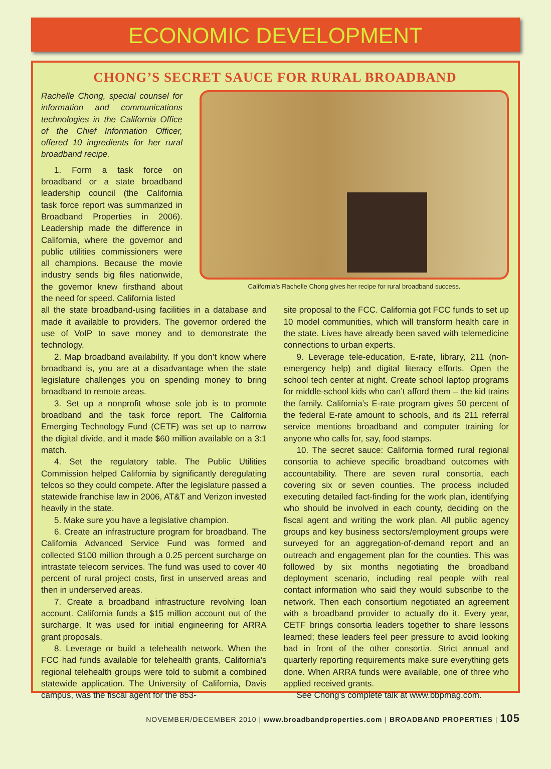ECONOMIC DEVELOPMENT
CHONG’S SECRET SAUCE FOR RURAL BROADBAND
Rachelle Chong, special counsel for information and communications technologies in the California Office of the Chief Information Officer, offered 10 ingredients for her rural broadband recipe.
1. Form a task force on broadband or a state broadband leadership council (the California task force report was summarized in Broadband Properties in 2006). Leadership made the difference in California, where the governor and public utilities commissioners were all champions. Because the movie industry sends big files nationwide, the governor knew firsthand about the need for speed. California listed
California’s Rachelle Chong gives her recipe for rural broadband success.
all the state broadband-using facilities in a database and made it available to providers. The governor ordered the use of VoIP to save money and to demonstrate the technology.
2. Map broadband availability. If you don’t know where broadband is, you are at a disadvantage when the state legislature challenges you on spending money to bring broadband to remote areas.
3. Set up a nonprofit whose sole job is to promote broadband and the task force report. The California Emerging Technology Fund (CETF) was set up to narrow the digital divide, and it made $60 million available on a 3:1 match.
4. Set the regulatory table. The Public Utilities Commission helped California by significantly deregulating telcos so they could compete. After the legislature passed a statewide franchise law in 2006, AT&T and Verizon invested heavily in the state.
5. Make sure you have a legislative champion.
6. Create an infrastructure program for broadband. The California Advanced Service Fund was formed and collected $100 million through a 0.25 percent surcharge on intrastate telecom services. The fund was used to cover 40 percent of rural project costs, first in unserved areas and then in underserved areas.
7. Create a broadband infrastructure revolving loan account. California funds a $15 million account out of the surcharge. It was used for initial engineering for ARRA grant proposals.
8. Leverage or build a telehealth network. When the FCC had funds available for telehealth grants, California’s regional telehealth groups were told to submit a combined statewide application. The University of California, Davis campus, was the fiscal agent for the 853-
site proposal to the FCC. California got FCC funds to set up 10 model communities, which will transform health care in the state. Lives have already been saved with telemedicine connections to urban experts.
9. Leverage tele-education, E-rate, library, 211 (non-emergency help) and digital literacy efforts. Open the school tech center at night. Create school laptop programs for middle-school kids who can’t afford them – the kid trains the family. California’s E-rate program gives 50 percent of the federal E-rate amount to schools, and its 211 referral service mentions broadband and computer training for anyone who calls for, say, food stamps.
10. The secret sauce: California formed rural regional consortia to achieve specific broadband outcomes with accountability. There are seven rural consortia, each covering six or seven counties. The process included executing detailed fact-finding for the work plan, identifying who should be involved in each county, deciding on the fiscal agent and writing the work plan. All public agency groups and key business sectors/employment groups were surveyed for an aggregation-of-demand report and an outreach and engagement plan for the counties. This was followed by six months negotiating the broadband deployment scenario, including real people with real contact information who said they would subscribe to the network. Then each consortium negotiated an agreement with a broadband provider to actually do it. Every year, CETF brings consortia leaders together to share lessons learned; these leaders feel peer pressure to avoid looking bad in front of the other consortia. Strict annual and quarterly reporting requirements make sure everything gets done. When ARRA funds were available, one of three who applied received grants.
See Chong’s complete talk at www.bbpmag.com.
NOVEMBER/DECEMBER 2010 | www.broadbandproperties.com | BROADBAND PROPERTIES | 105